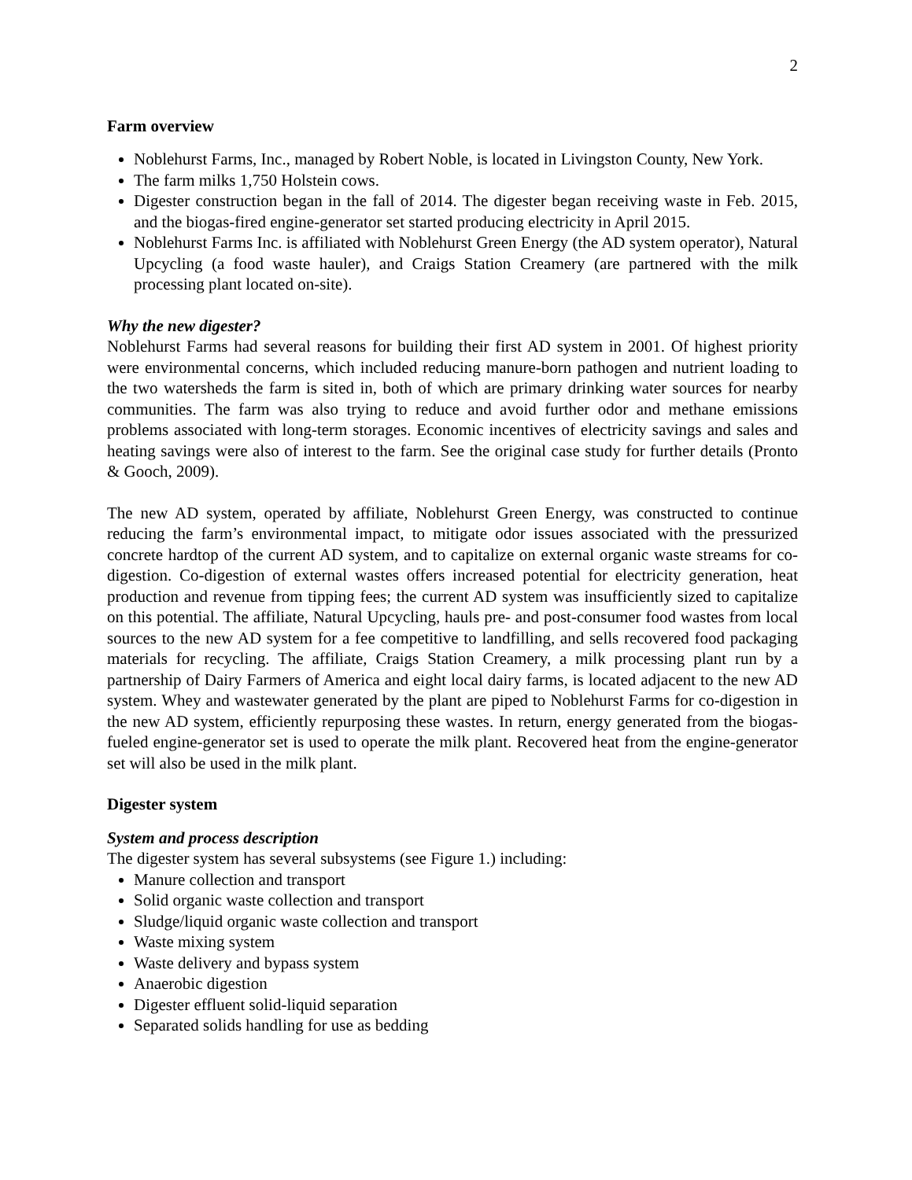2
Farm overview
Noblehurst Farms, Inc., managed by Robert Noble, is located in Livingston County, New York.
The farm milks 1,750 Holstein cows.
Digester construction began in the fall of 2014. The digester began receiving waste in Feb. 2015, and the biogas-fired engine-generator set started producing electricity in April 2015.
Noblehurst Farms Inc. is affiliated with Noblehurst Green Energy (the AD system operator), Natural Upcycling (a food waste hauler), and Craigs Station Creamery (are partnered with the milk processing plant located on-site).
Why the new digester?
Noblehurst Farms had several reasons for building their first AD system in 2001. Of highest priority were environmental concerns, which included reducing manure-born pathogen and nutrient loading to the two watersheds the farm is sited in, both of which are primary drinking water sources for nearby communities. The farm was also trying to reduce and avoid further odor and methane emissions problems associated with long-term storages. Economic incentives of electricity savings and sales and heating savings were also of interest to the farm. See the original case study for further details (Pronto & Gooch, 2009).
The new AD system, operated by affiliate, Noblehurst Green Energy, was constructed to continue reducing the farm’s environmental impact, to mitigate odor issues associated with the pressurized concrete hardtop of the current AD system, and to capitalize on external organic waste streams for co-digestion. Co-digestion of external wastes offers increased potential for electricity generation, heat production and revenue from tipping fees; the current AD system was insufficiently sized to capitalize on this potential. The affiliate, Natural Upcycling, hauls pre- and post-consumer food wastes from local sources to the new AD system for a fee competitive to landfilling, and sells recovered food packaging materials for recycling. The affiliate, Craigs Station Creamery, a milk processing plant run by a partnership of Dairy Farmers of America and eight local dairy farms, is located adjacent to the new AD system. Whey and wastewater generated by the plant are piped to Noblehurst Farms for co-digestion in the new AD system, efficiently repurposing these wastes. In return, energy generated from the biogas-fueled engine-generator set is used to operate the milk plant. Recovered heat from the engine-generator set will also be used in the milk plant.
Digester system
System and process description
The digester system has several subsystems (see Figure 1.) including:
Manure collection and transport
Solid organic waste collection and transport
Sludge/liquid organic waste collection and transport
Waste mixing system
Waste delivery and bypass system
Anaerobic digestion
Digester effluent solid-liquid separation
Separated solids handling for use as bedding